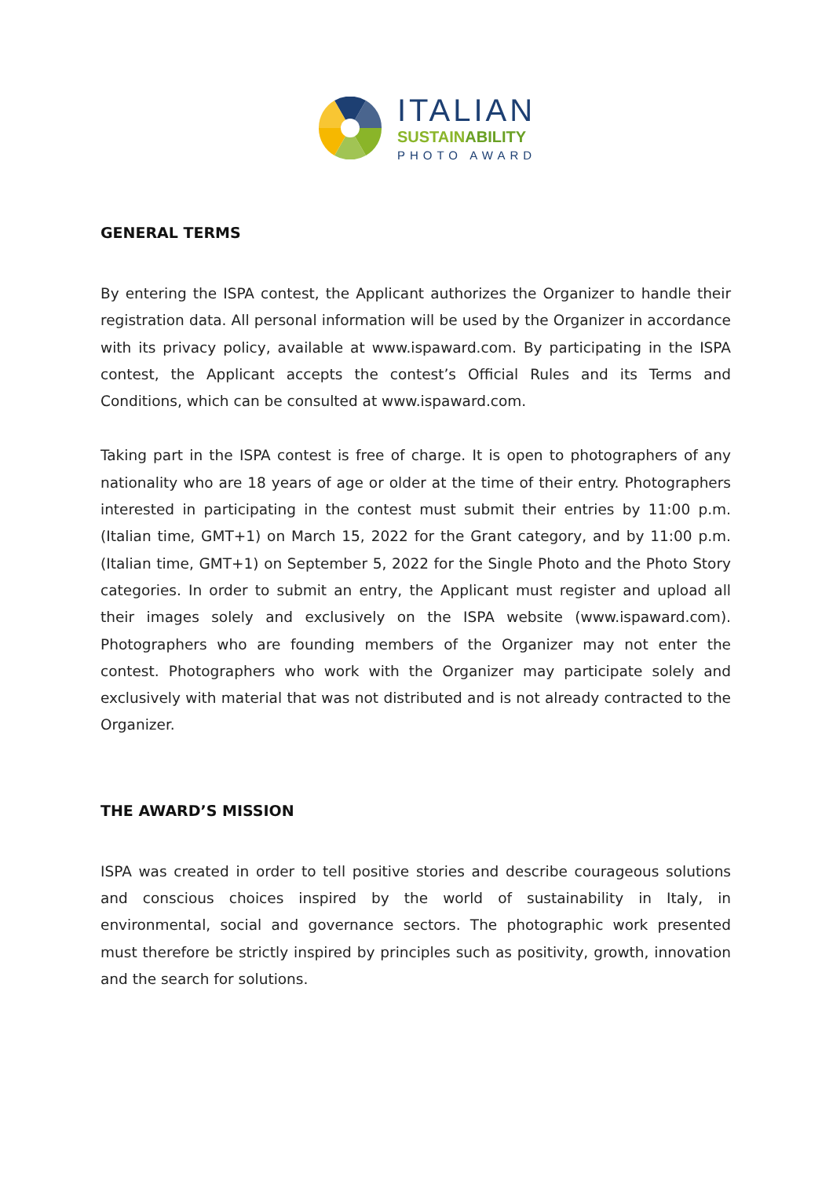ITALIAN
SUSTAINABILITY
PHOTO AWARD
GENERAL TERMS
By entering the ISPA contest, the Applicant authorizes the Organizer to handle their registration data. All personal information will be used by the Organizer in accordance with its privacy policy, available at www.ispaward.com. By participating in the ISPA contest, the Applicant accepts the contest’s Official Rules and its Terms and Conditions, which can be consulted at www.ispaward.com.
Taking part in the ISPA contest is free of charge. It is open to photographers of any nationality who are 18 years of age or older at the time of their entry. Photographers interested in participating in the contest must submit their entries by 11:00 p.m. (Italian time, GMT+1) on March 15, 2022 for the Grant category, and by 11:00 p.m. (Italian time, GMT+1) on September 5, 2022 for the Single Photo and the Photo Story categories. In order to submit an entry, the Applicant must register and upload all their images solely and exclusively on the ISPA website (www.ispaward.com). Photographers who are founding members of the Organizer may not enter the contest. Photographers who work with the Organizer may participate solely and exclusively with material that was not distributed and is not already contracted to the Organizer.
THE AWARD’S MISSION
ISPA was created in order to tell positive stories and describe courageous solutions and conscious choices inspired by the world of sustainability in Italy, in environmental, social and governance sectors. The photographic work presented must therefore be strictly inspired by principles such as positivity, growth, innovation and the search for solutions.